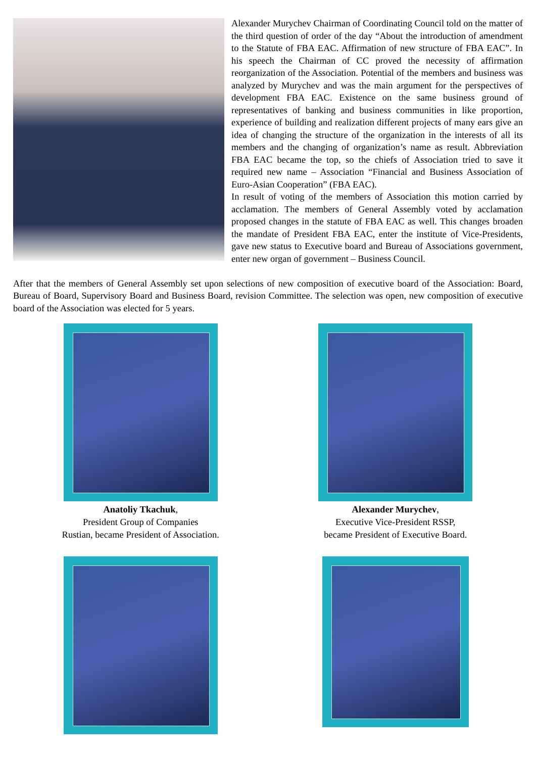Alexander Murychev Chairman of Coordinating Council told on the matter of the third question of order of the day “About the introduction of amendment to the Statute of FBA EAC. Affirmation of new structure of FBA EAC”. In his speech the Chairman of CC proved the necessity of affirmation reorganization of the Association. Potential of the members and business was analyzed by Murychev and was the main argument for the perspectives of development FBA EAC. Existence on the same business ground of representatives of banking and business communities in like proportion, experience of building and realization different projects of many ears give an idea of changing the structure of the organization in the interests of all its members and the changing of organization’s name as result. Abbreviation FBA EAC became the top, so the chiefs of Association tried to save it required new name – Association “Financial and Business Association of Euro-Asian Cooperation” (FBA EAC).
In result of voting of the members of Association this motion carried by acclamation. The members of General Assembly voted by acclamation proposed changes in the statute of FBA EAC as well. This changes broaden the mandate of President FBA EAC, enter the institute of Vice-Presidents, gave new status to Executive board and Bureau of Associations government, enter new organ of government – Business Council.
After that the members of General Assembly set upon selections of new composition of executive board of the Association: Board, Bureau of Board, Supervisory Board and Business Board, revision Committee. The selection was open, new composition of executive board of the Association was elected for 5 years.
Anatoliy Tkachuk,
President Group of Companies
Rustian, became President of Association.
Alexander Murychev,
Executive Vice-President RSSP,
became President of Executive Board.